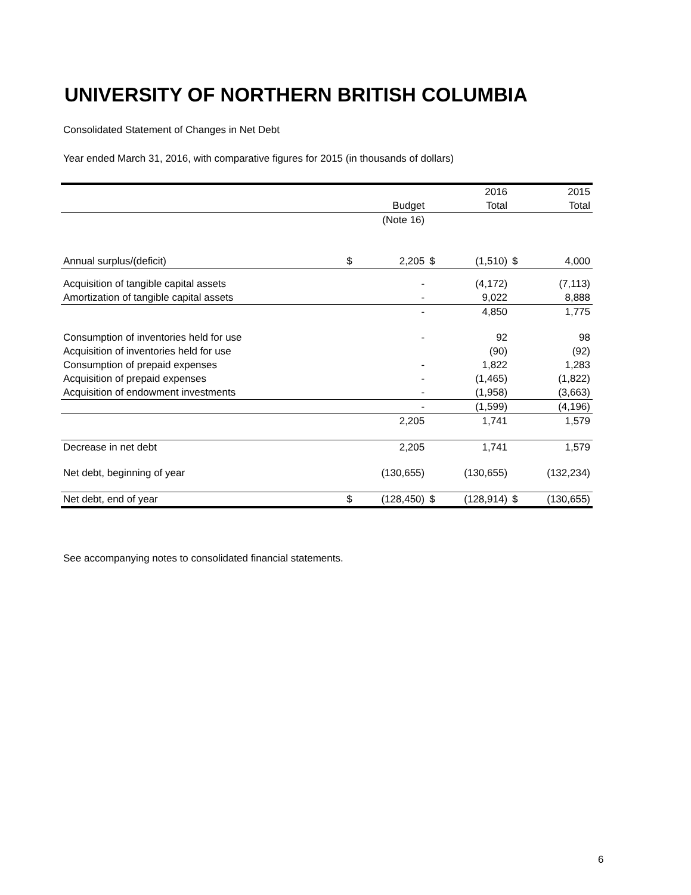UNIVERSITY OF NORTHERN BRITISH COLUMBIA
Consolidated Statement of Changes in Net Debt
Year ended March 31, 2016, with comparative figures for 2015 (in thousands of dollars)
| | | | | 2016 | | 2015 |
| | | Budget | | Total | | Total |
| | | (Note 16) | | | | |
| Annual surplus/(deficit) | $ | 2,205 | $ | (1,510) | $ | 4,000 |
| Acquisition of tangible capital assets | | - | | (4,172) | | (7,113) |
| Amortization of tangible capital assets | | - | | 9,022 | | 8,888 |
| | | - | | 4,850 | | 1,775 |
| Consumption of inventories held for use | | - | | 92 | | 98 |
| Acquisition of inventories held for use | | | | (90) | | (92) |
| Consumption of prepaid expenses | | - | | 1,822 | | 1,283 |
| Acquisition of prepaid expenses | | - | | (1,465) | | (1,822) |
| Acquisition of endowment investments | | - | | (1,958) | | (3,663) |
| | | - | | (1,599) | | (4,196) |
| | | 2,205 | | 1,741 | | 1,579 |
| Decrease in net debt | | 2,205 | | 1,741 | | 1,579 |
| Net debt, beginning of year | | (130,655) | | (130,655) | | (132,234) |
| Net debt, end of year | $ | (128,450) | $ | (128,914) | $ | (130,655) |
See accompanying notes to consolidated financial statements.
6